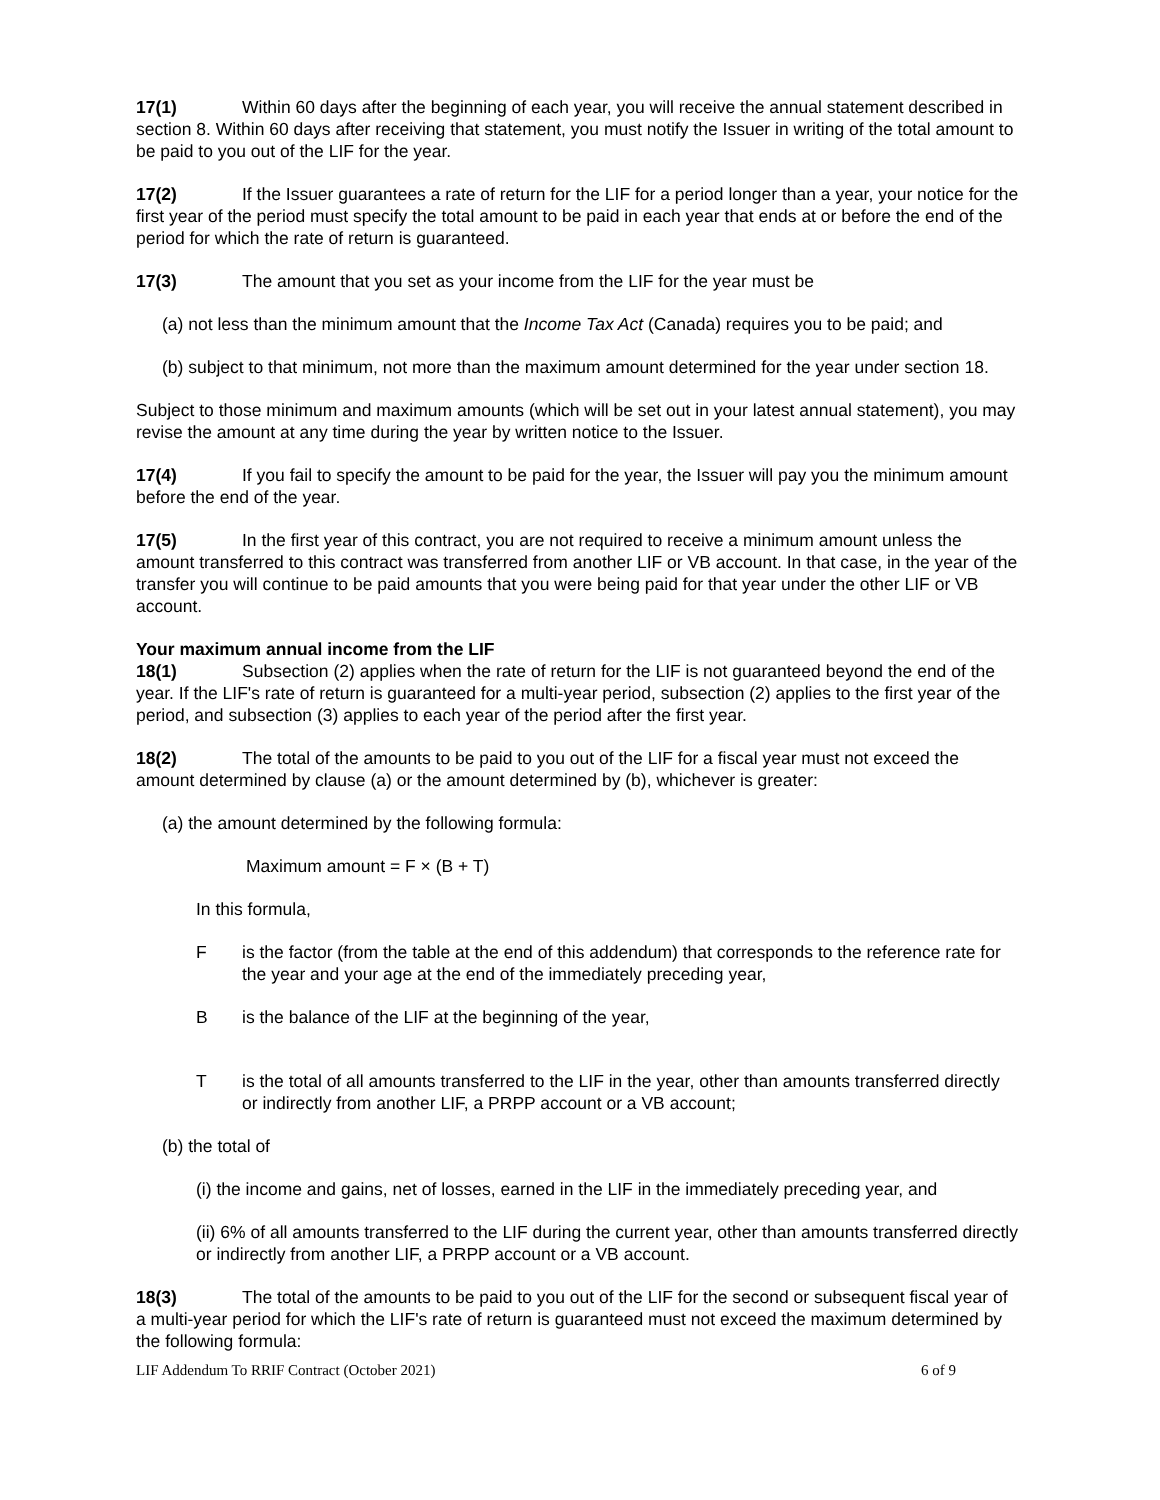17(1) Within 60 days after the beginning of each year, you will receive the annual statement described in section 8. Within 60 days after receiving that statement, you must notify the Issuer in writing of the total amount to be paid to you out of the LIF for the year.
17(2) If the Issuer guarantees a rate of return for the LIF for a period longer than a year, your notice for the first year of the period must specify the total amount to be paid in each year that ends at or before the end of the period for which the rate of return is guaranteed.
17(3) The amount that you set as your income from the LIF for the year must be
(a) not less than the minimum amount that the Income Tax Act (Canada) requires you to be paid; and
(b) subject to that minimum, not more than the maximum amount determined for the year under section 18.
Subject to those minimum and maximum amounts (which will be set out in your latest annual statement), you may revise the amount at any time during the year by written notice to the Issuer.
17(4) If you fail to specify the amount to be paid for the year, the Issuer will pay you the minimum amount before the end of the year.
17(5) In the first year of this contract, you are not required to receive a minimum amount unless the amount transferred to this contract was transferred from another LIF or VB account. In that case, in the year of the transfer you will continue to be paid amounts that you were being paid for that year under the other LIF or VB account.
Your maximum annual income from the LIF
18(1) Subsection (2) applies when the rate of return for the LIF is not guaranteed beyond the end of the year. If the LIF's rate of return is guaranteed for a multi-year period, subsection (2) applies to the first year of the period, and subsection (3) applies to each year of the period after the first year.
18(2) The total of the amounts to be paid to you out of the LIF for a fiscal year must not exceed the amount determined by clause (a) or the amount determined by (b), whichever is greater:
(a) the amount determined by the following formula:
Maximum amount = F × (B + T)
In this formula,
Fis the factor (from the table at the end of this addendum) that corresponds to the reference rate for the year and your age at the end of the immediately preceding year,
Bis the balance of the LIF at the beginning of the year,
Tis the total of all amounts transferred to the LIF in the year, other than amounts transferred directly or indirectly from another LIF, a PRPP account or a VB account;
(b) the total of
(i) the income and gains, net of losses, earned in the LIF in the immediately preceding year, and
(ii) 6% of all amounts transferred to the LIF during the current year, other than amounts transferred directly or indirectly from another LIF, a PRPP account or a VB account.
18(3) The total of the amounts to be paid to you out of the LIF for the second or subsequent fiscal year of a multi-year period for which the LIF's rate of return is guaranteed must not exceed the maximum determined by the following formula:
LIF Addendum To RRIF Contract (October 2021) 6 of 9